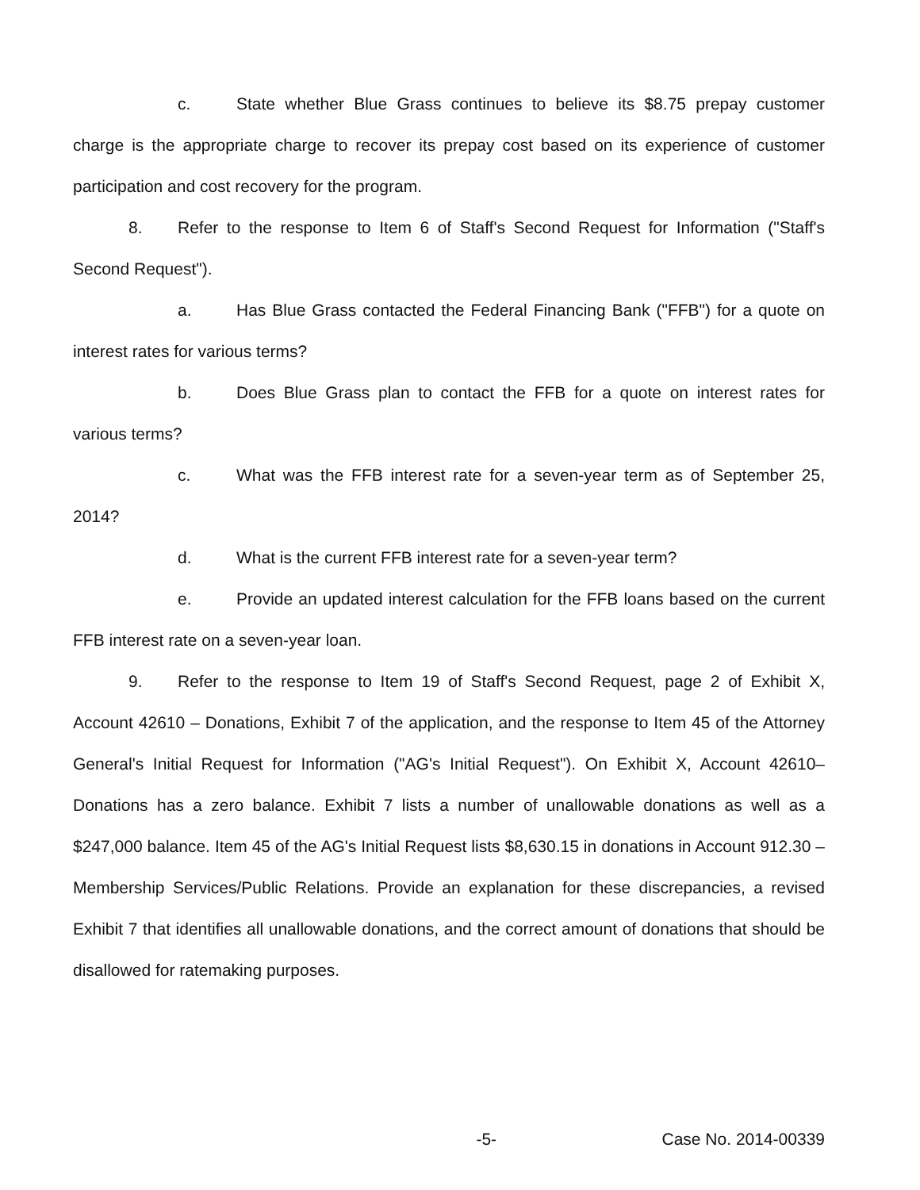c. State whether Blue Grass continues to believe its $8.75 prepay customer charge is the appropriate charge to recover its prepay cost based on its experience of customer participation and cost recovery for the program.
8. Refer to the response to Item 6 of Staff's Second Request for Information ("Staff's Second Request").
a. Has Blue Grass contacted the Federal Financing Bank ("FFB") for a quote on interest rates for various terms?
b. Does Blue Grass plan to contact the FFB for a quote on interest rates for various terms?
c. What was the FFB interest rate for a seven-year term as of September 25, 2014?
d. What is the current FFB interest rate for a seven-year term?
e. Provide an updated interest calculation for the FFB loans based on the current FFB interest rate on a seven-year loan.
9. Refer to the response to Item 19 of Staff's Second Request, page 2 of Exhibit X, Account 42610 – Donations, Exhibit 7 of the application, and the response to Item 45 of the Attorney General's Initial Request for Information ("AG's Initial Request"). On Exhibit X, Account 42610–Donations has a zero balance. Exhibit 7 lists a number of unallowable donations as well as a $247,000 balance. Item 45 of the AG's Initial Request lists $8,630.15 in donations in Account 912.30 – Membership Services/Public Relations. Provide an explanation for these discrepancies, a revised Exhibit 7 that identifies all unallowable donations, and the correct amount of donations that should be disallowed for ratemaking purposes.
-5- Case No. 2014-00339